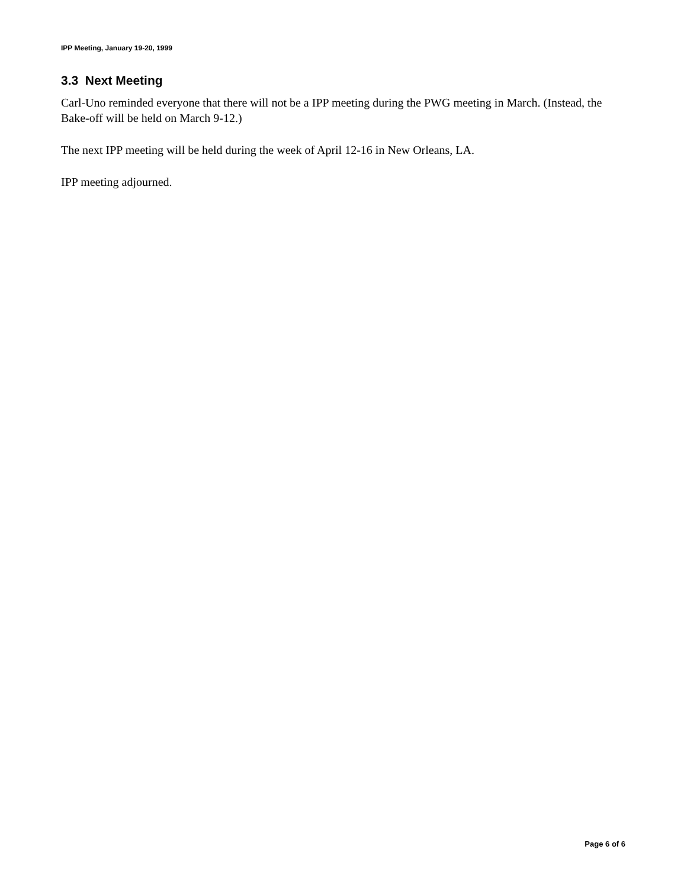IPP Meeting, January 19-20, 1999
3.3 Next Meeting
Carl-Uno reminded everyone that there will not be a IPP meeting during the PWG meeting in March. (Instead, the Bake-off will be held on March 9-12.)
The next IPP meeting will be held during the week of April 12-16 in New Orleans, LA.
IPP meeting adjourned.
Page 6 of 6